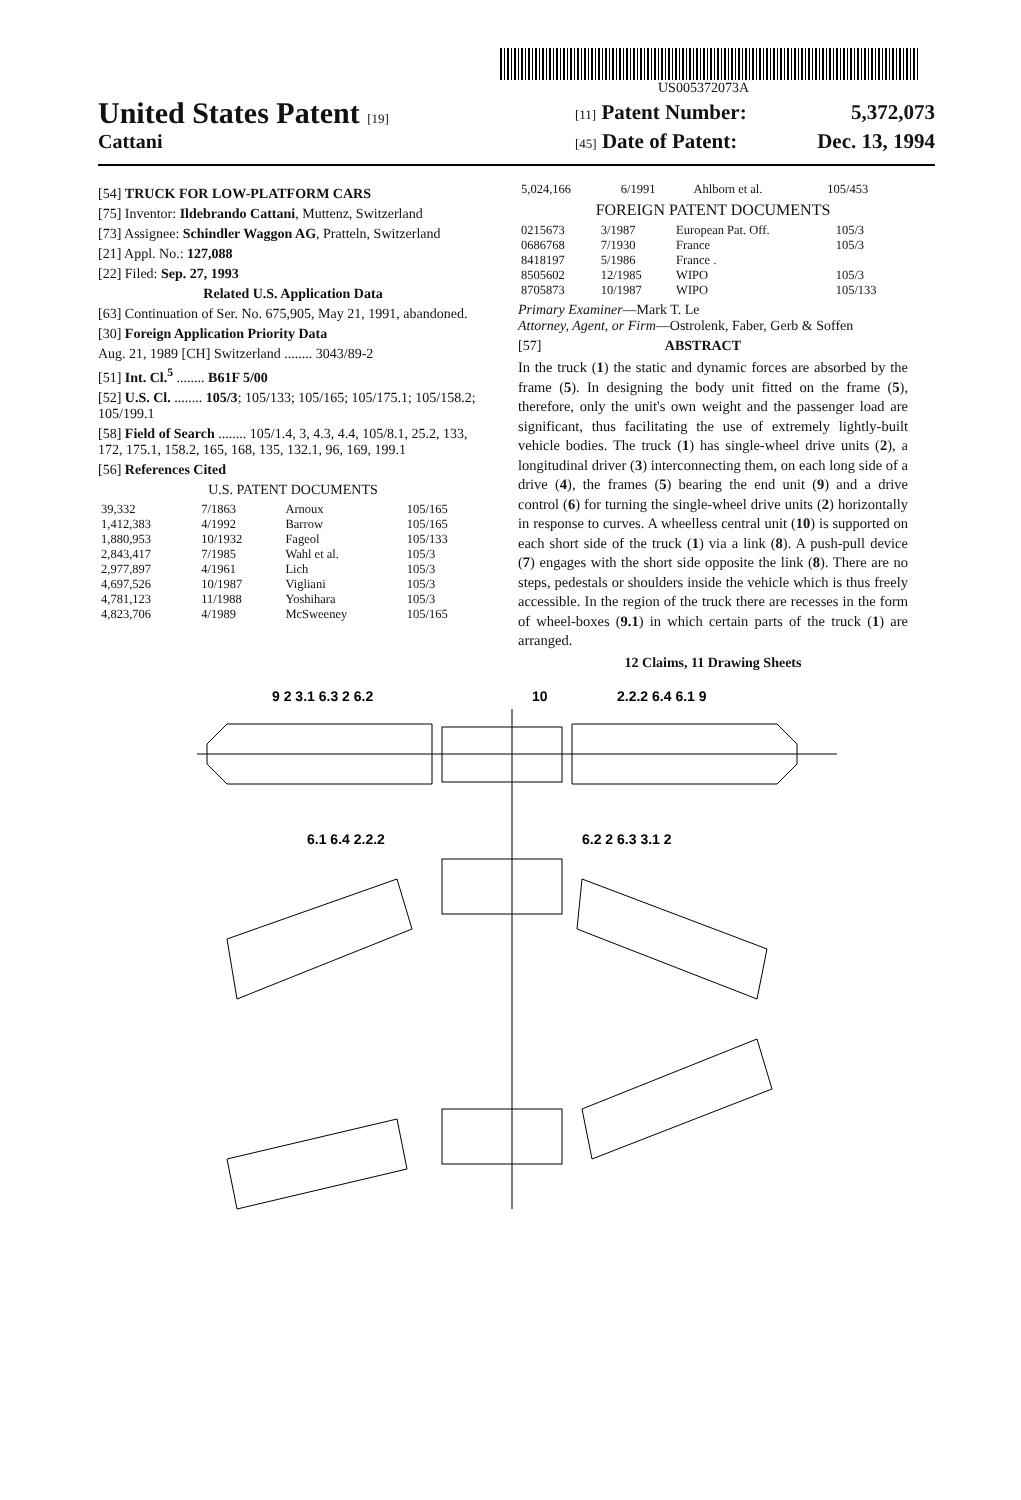US005372073A
United States Patent [19]
Cattani
[11] Patent Number: 5,372,073
[45] Date of Patent: Dec. 13, 1994
[54] TRUCK FOR LOW-PLATFORM CARS
[75] Inventor: Ildebrando Cattani, Muttenz, Switzerland
[73] Assignee: Schindler Waggon AG, Pratteln, Switzerland
[21] Appl. No.: 127,088
[22] Filed: Sep. 27, 1993
Related U.S. Application Data
[63] Continuation of Ser. No. 675,905, May 21, 1991, abandoned.
[30] Foreign Application Priority Data
Aug. 21, 1989 [CH] Switzerland ........ 3043/89-2
[51] Int. Cl.<sup>5</sup> ........ B61F 5/00
[52] U.S. Cl. ........ 105/3; 105/133; 105/165; 105/175.1; 105/158.2; 105/199.1
[58] Field of Search ........ 105/1.4, 3, 4.3, 4.4, 105/8.1, 25.2, 133, 172, 175.1, 158.2, 165, 168, 135, 132.1, 96, 169, 199.1
[56] References Cited
U.S. PATENT DOCUMENTS
| 39,332 | 7/1863 | Arnoux | 105/165 |
| 1,412,383 | 4/1992 | Barrow | 105/165 |
| 1,880,953 | 10/1932 | Fageol | 105/133 |
| 2,843,417 | 7/1985 | Wahl et al. | 105/3 |
| 2,977,897 | 4/1961 | Lich | 105/3 |
| 4,697,526 | 10/1987 | Vigliani | 105/3 |
| 4,781,123 | 11/1988 | Yoshihara | 105/3 |
| 4,823,706 | 4/1989 | McSweeney | 105/165 |
| 5,024,166 | 6/1991 | Ahlborn et al. | 105/453 |
FOREIGN PATENT DOCUMENTS
| 0215673 | 3/1987 | European Pat. Off. | 105/3 |
| 0686768 | 7/1930 | France | 105/3 |
| 8418197 | 5/1986 | France . | |
| 8505602 | 12/1985 | WIPO | 105/3 |
| 8705873 | 10/1987 | WIPO | 105/133 |
Primary Examiner—Mark T. Le
Attorney, Agent, or Firm—Ostrolenk, Faber, Gerb & Soffen
[57] ABSTRACT
In the truck (1) the static and dynamic forces are absorbed by the frame (5). In designing the body unit fitted on the frame (5), therefore, only the unit's own weight and the passenger load are significant, thus facilitating the use of extremely lightly-built vehicle bodies. The truck (1) has single-wheel drive units (2), a longitudinal driver (3) interconnecting them, on each long side of a drive (4), the frames (5) bearing the end unit (9) and a drive control (6) for turning the single-wheel drive units (2) horizontally in response to curves. A wheelless central unit (10) is supported on each short side of the truck (1) via a link (8). A push-pull device (7) engages with the short side opposite the link (8). There are no steps, pedestals or shoulders inside the vehicle which is thus freely accessible. In the region of the truck there are recesses in the form of wheel-boxes (9.1) in which certain parts of the truck (1) are arranged.
12 Claims, 11 Drawing Sheets
9 2 3.1 6.3 2 6.2
10
2.2.2 6.4 6.1 9
6.1 6.4 2.2.2
6.2 2 6.3 3.1 2